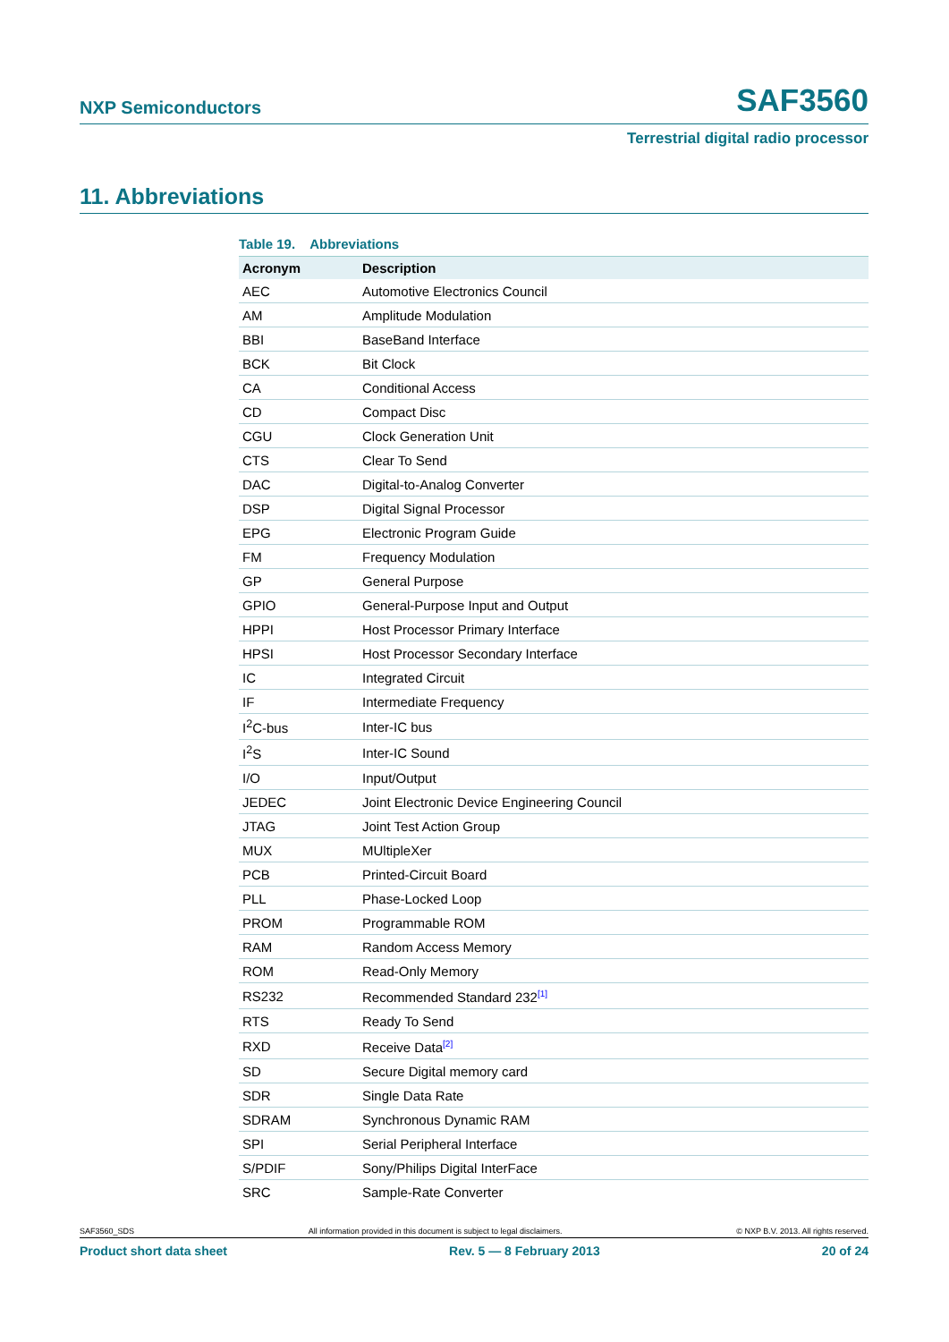NXP Semiconductors SAF3560
Terrestrial digital radio processor
11. Abbreviations
Table 19. Abbreviations
| Acronym | Description |
| --- | --- |
| AEC | Automotive Electronics Council |
| AM | Amplitude Modulation |
| BBI | BaseBand Interface |
| BCK | Bit Clock |
| CA | Conditional Access |
| CD | Compact Disc |
| CGU | Clock Generation Unit |
| CTS | Clear To Send |
| DAC | Digital-to-Analog Converter |
| DSP | Digital Signal Processor |
| EPG | Electronic Program Guide |
| FM | Frequency Modulation |
| GP | General Purpose |
| GPIO | General-Purpose Input and Output |
| HPPI | Host Processor Primary Interface |
| HPSI | Host Processor Secondary Interface |
| IC | Integrated Circuit |
| IF | Intermediate Frequency |
| I<sup>2</sup>C-bus | Inter-IC bus |
| I<sup>2</sup>S | Inter-IC Sound |
| I/O | Input/Output |
| JEDEC | Joint Electronic Device Engineering Council |
| JTAG | Joint Test Action Group |
| MUX | MUltipleXer |
| PCB | Printed-Circuit Board |
| PLL | Phase-Locked Loop |
| PROM | Programmable ROM |
| RAM | Random Access Memory |
| ROM | Read-Only Memory |
| RS232 | Recommended Standard 232<sup>[1]</sup> |
| RTS | Ready To Send |
| RXD | Receive Data<sup>[2]</sup> |
| SD | Secure Digital memory card |
| SDR | Single Data Rate |
| SDRAM | Synchronous Dynamic RAM |
| SPI | Serial Peripheral Interface |
| S/PDIF | Sony/Philips Digital InterFace |
| SRC | Sample-Rate Converter |
SAF3560_SDS All information provided in this document is subject to legal disclaimers. © NXP B.V. 2013. All rights reserved.
Product short data sheet Rev. 5 — 8 February 2013 20 of 24